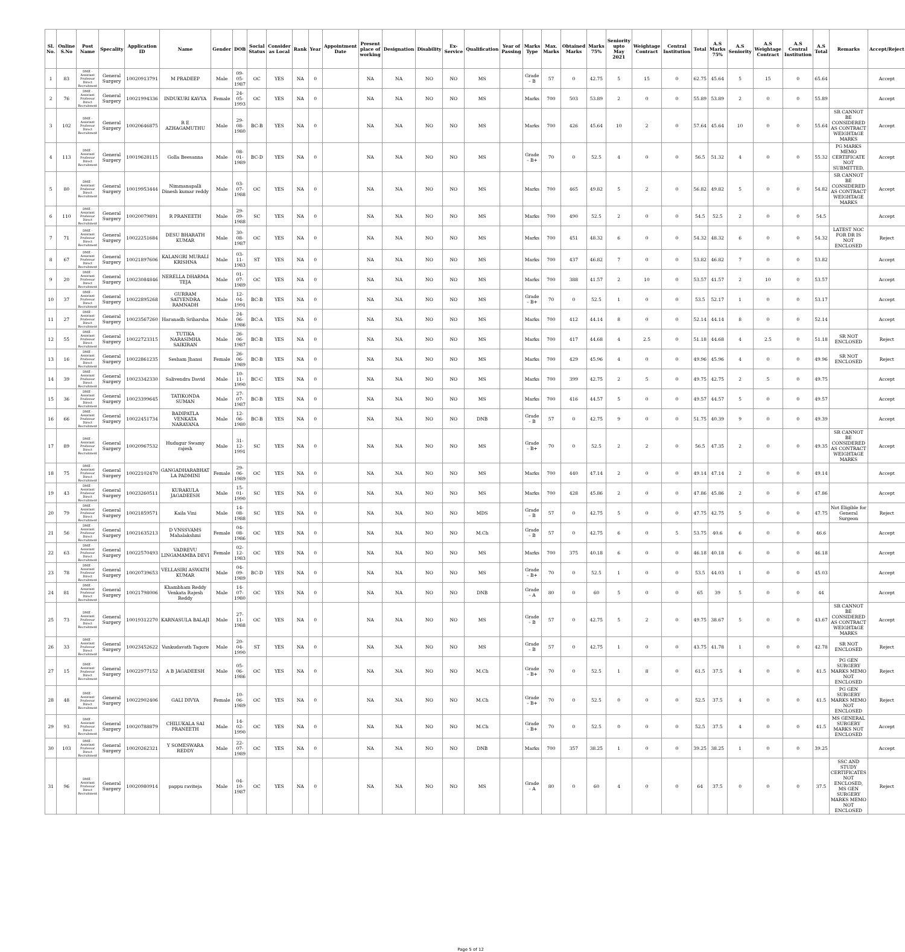| Sl. No. | Online S.No | Post Name | Specality | Application ID | Name | Gender | DOB | Social Status | Consider as Local | Rank | Year | Appointment Date | Present place of working | Designation | Disability | Ex-Service | Qualification | Year of Passing | Marks Type | Max. Marks | Obtained Marks | Marks 75% | Seniority upto May 2021 | Weightage Contract | Central Institution | Total | A.S Marks 75% | A.S Seniority | A.S Weightage Contract | A.S Central Institution | A.S Total | Remarks | Accept/Reject |
| --- | --- | --- | --- | --- | --- | --- | --- | --- | --- | --- | --- | --- | --- | --- | --- | --- | --- | --- | --- | --- | --- | --- | --- | --- | --- | --- | --- | --- | --- | --- | --- | --- | --- |
| 1 | 83 | DME - Assistant Professor Direct Recruitment | General Surgery | 10020913791 | M PRADEEP | Male | 09-05-1987 | OC | YES | NA | 0 | | NA | NA | NO | NO | MS | | Grade – B | 57 | 0 | 42.75 | 5 | 15 | 0 | 62.75 | 45.64 | 5 | 15 | 0 | 65.64 | | Accept |
| 2 | 76 | DME - Assistant Professor Direct Recruitment | General Surgery | 10021994336 | INDUKURI KAVYA | Female | 24-05-1993 | OC | YES | NA | 0 | | NA | NA | NO | NO | MS | | Marks | 700 | 503 | 53.89 | 2 | 0 | 0 | 55.89 | 53.89 | 2 | 0 | 0 | 55.89 | | Accept |
| 3 | 102 | DME - Assistant Professor Direct Recruitment | General Surgery | 10020646875 | R E AZHAGAMUTHU | Male | 29-08-1980 | BC-B | YES | NA | 0 | | NA | NA | NO | NO | MS | | Marks | 700 | 426 | 45.64 | 10 | 2 | 0 | 57.64 | 45.64 | 10 | 0 | 0 | 55.64 | SR CANNOT BE CONSIDERED AS CONTRACT WEIGHTAGE MARKS | Accept |
| 4 | 113 | DME - Assistant Professor Direct Recruitment | General Surgery | 10019628115 | Golla Beesanna | Male | 08-01-1989 | BC-D | YES | NA | 0 | | NA | NA | NO | NO | MS | | Grade – B+ | 70 | 0 | 52.5 | 4 | 0 | 0 | 56.5 | 51.32 | 4 | 0 | 0 | 55.32 | PG MARKS MEMO CERTIFICATE NOT SUBMITTED, | Accept |
| 5 | 80 | DME - Assistant Professor Direct Recruitment | General Surgery | 10019953444 | Nimmanapalli Dinesh kumar reddy | Male | 03-07-1988 | OC | YES | NA | 0 | | NA | NA | NO | NO | MS | | Marks | 700 | 465 | 49.82 | 5 | 2 | 0 | 56.82 | 49.82 | 5 | 0 | 0 | 54.82 | SR CANNOT BE CONSIDERED AS CONTRACT WEIGHTAGE MARKS | Accept |
| 6 | 110 | DME - Assistant Professor Direct Recruitment | General Surgery | 10020079891 | R PRANEETH | Male | 29-09-1988 | SC | YES | NA | 0 | | NA | NA | NO | NO | MS | | Marks | 700 | 490 | 52.5 | 2 | 0 | 0 | 54.5 | 52.5 | 2 | 0 | 0 | 54.5 | | Accept |
| 7 | 71 | DME - Assistant Professor Direct Recruitment | General Surgery | 10022251684 | DESU BHARATH KUMAR | Male | 30-08-1987 | OC | YES | NA | 0 | | NA | NA | NO | NO | MS | | Marks | 700 | 451 | 48.32 | 6 | 0 | 0 | 54.32 | 48.32 | 6 | 0 | 0 | 54.32 | LATEST NOC FOR DR IS NOT ENCLOSED | Reject |
| 8 | 67 | DME - Assistant Professor Direct Recruitment | General Surgery | 10021897606 | KALANGRI MURALI KRISHNA | Male | 03-11-1983 | ST | YES | NA | 0 | | NA | NA | NO | NO | MS | | Marks | 700 | 437 | 46.82 | 7 | 0 | 0 | 53.82 | 46.82 | 7 | 0 | 0 | 53.82 | | Accept |
| 9 | 20 | DME - Assistant Professor Direct Recruitment | General Surgery | 10023084846 | NERELLA DHARMA TEJA | Male | 01-07-1989 | OC | YES | NA | 0 | | NA | NA | NO | NO | MS | | Marks | 700 | 388 | 41.57 | 2 | 10 | 0 | 53.57 | 41.57 | 2 | 10 | 0 | 53.57 | | Accept |
| 10 | 37 | DME - Assistant Professor Direct Recruitment | General Surgery | 10022895268 | GURRAM SATYENDRA RAMNADH | Male | 12-04-1991 | BC-B | YES | NA | 0 | | NA | NA | NO | NO | MS | | Grade – B+ | 70 | 0 | 52.5 | 1 | 0 | 0 | 53.5 | 52.17 | 1 | 0 | 0 | 53.17 | | Accept |
| 11 | 27 | DME - Assistant Professor Direct Recruitment | General Surgery | 10023567260 | Haranadh Sriharsha | Male | 24-06-1986 | BC-A | YES | NA | 0 | | NA | NA | NO | NO | MS | | Marks | 700 | 412 | 44.14 | 8 | 0 | 0 | 52.14 | 44.14 | 8 | 0 | 0 | 52.14 | | Accept |
| 12 | 55 | DME - Assistant Professor Direct Recruitment | General Surgery | 10022723315 | TUTIKA NARASIMHA SAIKIRAN | Male | 26-06-1987 | BC-B | YES | NA | 0 | | NA | NA | NO | NO | MS | | Marks | 700 | 417 | 44.68 | 4 | 2.5 | 0 | 51.18 | 44.68 | 4 | 2.5 | 0 | 51.18 | SR NOT ENCLOSED | Reject |
| 13 | 16 | DME - Assistant Professor Direct Recruitment | General Surgery | 10022861235 | Sesham Jhansi | Female | 26-06-1989 | BC-B | YES | NA | 0 | | NA | NA | NO | NO | MS | | Marks | 700 | 429 | 45.96 | 4 | 0 | 0 | 49.96 | 45.96 | 4 | 0 | 0 | 49.96 | SR NOT ENCLOSED | Reject |
| 14 | 39 | DME - Assistant Professor Direct Recruitment | General Surgery | 10023342330 | Salivendra David | Male | 10-11-1990 | BC-C | YES | NA | 0 | | NA | NA | NO | NO | MS | | Marks | 700 | 399 | 42.75 | 2 | 5 | 0 | 49.75 | 42.75 | 2 | 5 | 0 | 49.75 | | Accept |
| 15 | 36 | DME - Assistant Professor Direct Recruitment | General Surgery | 10023399645 | TATIKONDA SUMAN | Male | 27-07-1987 | BC-B | YES | NA | 0 | | NA | NA | NO | NO | MS | | Marks | 700 | 416 | 44.57 | 5 | 0 | 0 | 49.57 | 44.57 | 5 | 0 | 0 | 49.57 | | Accept |
| 16 | 66 | DME - Assistant Professor Direct Recruitment | General Surgery | 10022451734 | BADIPATLA VENKATA NARAYANA | Male | 12-06-1980 | BC-B | YES | NA | 0 | | NA | NA | NO | NO | DNB | | Grade – B | 57 | 0 | 42.75 | 9 | 0 | 0 | 51.75 | 40.39 | 9 | 0 | 0 | 49.39 | | Accept |
| 17 | 89 | DME - Assistant Professor Direct Recruitment | General Surgery | 10020967532 | Hudugur Swamy rajesh | Male | 31-12-1991 | SC | YES | NA | 0 | | NA | NA | NO | NO | MS | | Grade – B+ | 70 | 0 | 52.5 | 2 | 2 | 0 | 56.5 | 47.35 | 2 | 0 | 0 | 49.35 | SR CANNOT BE CONSIDERED AS CONTRACT WEIGHTAGE MARKS | Accept |
| 18 | 75 | DME - Assistant Professor Direct Recruitment | General Surgery | 10022102470 | GANGADHARABHAT LA PADMINI | Female | 29-06-1989 | OC | YES | NA | 0 | | NA | NA | NO | NO | MS | | Marks | 700 | 440 | 47.14 | 2 | 0 | 0 | 49.14 | 47.14 | 2 | 0 | 0 | 49.14 | | Accept |
| 19 | 43 | DME - Assistant Professor Direct Recruitment | General Surgery | 10023260511 | KURAKULA JAGADEESH | Male | 15-01-1990 | SC | YES | NA | 0 | | NA | NA | NO | NO | MS | | Marks | 700 | 428 | 45.86 | 2 | 0 | 0 | 47.86 | 45.86 | 2 | 0 | 0 | 47.86 | | Accept |
| 20 | 79 | DME - Assistant Professor Direct Recruitment | General Surgery | 10021859571 | Kaila Vini | Male | 14-08-1988 | SC | YES | NA | 0 | | NA | NA | NO | NO | MDS | | Grade – B | 57 | 0 | 42.75 | 5 | 0 | 0 | 47.75 | 42.75 | 5 | 0 | 0 | 47.75 | Not Eligible for General Surgeon | Reject |
| 21 | 56 | DME - Assistant Professor Direct Recruitment | General Surgery | 10021635213 | D VNSSVAMS Mahalakshmi | Female | 04-08-1986 | OC | YES | NA | 0 | | NA | NA | NO | NO | M.Ch | | Grade – B | 57 | 0 | 42.75 | 6 | 0 | 5 | 53.75 | 40.6 | 6 | 0 | 0 | 46.6 | | Accept |
| 22 | 63 | DME - Assistant Professor Direct Recruitment | General Surgery | 10022570493 | VADREVU LINGAMAMBA DEVI | Female | 02-12-1983 | OC | YES | NA | 0 | | NA | NA | NO | NO | MS | | Marks | 700 | 375 | 40.18 | 6 | 0 | 0 | 46.18 | 40.18 | 6 | 0 | 0 | 46.18 | | Accept |
| 23 | 78 | DME - Assistant Professor Direct Recruitment | General Surgery | 10020739653 | VELLASIRI ASWATH KUMAR | Male | 04-09-1989 | BC-D | YES | NA | 0 | | NA | NA | NO | NO | MS | | Grade – B+ | 70 | 0 | 52.5 | 1 | 0 | 0 | 53.5 | 44.03 | 1 | 0 | 0 | 45.03 | | Accept |
| 24 | 81 | DME - Assistant Professor Direct Recruitment | General Surgery | 10021798006 | Khambham Reddy Venkata Rajesh Reddy | Male | 14-07-1980 | OC | YES | NA | 0 | | NA | NA | NO | NO | DNB | | Grade – A | 80 | 0 | 60 | 5 | 0 | 0 | 65 | 39 | 5 | 0 | 0 | 44 | | Accept |
| 25 | 73 | DME - Assistant Professor Direct Recruitment | General Surgery | 10019312270 | KARNASULA BALAJI | Male | 27-11-1988 | OC | YES | NA | 0 | | NA | NA | NO | NO | MS | | Grade – B | 57 | 0 | 42.75 | 5 | 2 | 0 | 49.75 | 38.67 | 5 | 0 | 0 | 43.67 | SR CANNOT BE CONSIDERED AS CONTRACT WEIGHTAGE MARKS | Accept |
| 26 | 33 | DME - Assistant Professor Direct Recruitment | General Surgery | 10023452622 | Vankudavath Tagore | Male | 20-04-1990 | ST | YES | NA | 0 | | NA | NA | NO | NO | MS | | Grade – B | 57 | 0 | 42.75 | 1 | 0 | 0 | 43.75 | 41.78 | 1 | 0 | 0 | 42.78 | SR NOT ENCLOSED | Reject |
| 27 | 15 | DME - Assistant Professor Direct Recruitment | General Surgery | 10022977152 | A B JAGADEESH | Male | 05-06-1986 | OC | YES | NA | 0 | | NA | NA | NO | NO | M.Ch | | Grade – B+ | 70 | 0 | 52.5 | 1 | 8 | 0 | 61.5 | 37.5 | 4 | 0 | 0 | 41.5 | PG GEN SURGERY MARKS MEMO NOT ENCLOSED | Reject |
| 28 | 48 | DME - Assistant Professor Direct Recruitment | General Surgery | 10022902406 | GALI DIVYA | Female | 10-06-1989 | OC | YES | NA | 0 | | NA | NA | NO | NO | M.Ch | | Grade – B+ | 70 | 0 | 52.5 | 0 | 0 | 0 | 52.5 | 37.5 | 4 | 0 | 0 | 41.5 | PG GEN SURGERY MARKS MEMO NOT ENCLOSED | Reject |
| 29 | 93 | DME - Assistant Professor Direct Recruitment | General Surgery | 10020788879 | CHILUKALA SAI PRANEETH | Male | 14-02-1990 | OC | YES | NA | 0 | | NA | NA | NO | NO | M.Ch | | Grade – B+ | 70 | 0 | 52.5 | 0 | 0 | 0 | 52.5 | 37.5 | 4 | 0 | 0 | 41.5 | MS GENERAL SURGERY MARKS NOT ENCLOSED | Accept |
| 30 | 103 | DME - Assistant Professor Direct Recruitment | General Surgery | 10020262321 | Y SOMESWARA REDDY | Male | 22-07-1989 | OC | YES | NA | 0 | | NA | NA | NO | NO | DNB | | Marks | 700 | 357 | 38.25 | 1 | 0 | 0 | 39.25 | 38.25 | 1 | 0 | 0 | 39.25 | | Accept |
| 31 | 96 | DME - Assistant Professor Direct Recruitment | General Surgery | 10020980914 | pappu raviteja | Male | 04-10-1987 | OC | YES | NA | 0 | | NA | NA | NO | NO | MS | | Grade – A | 80 | 0 | 60 | 4 | 0 | 0 | 64 | 37.5 | 0 | 0 | 0 | 37.5 | SSC AND STUDY CERTIFICATES NOT ENCLOSED, MS GEN SURGERY MARKS MEMO NOT ENCLOSED | Reject |
Page 5 of 12